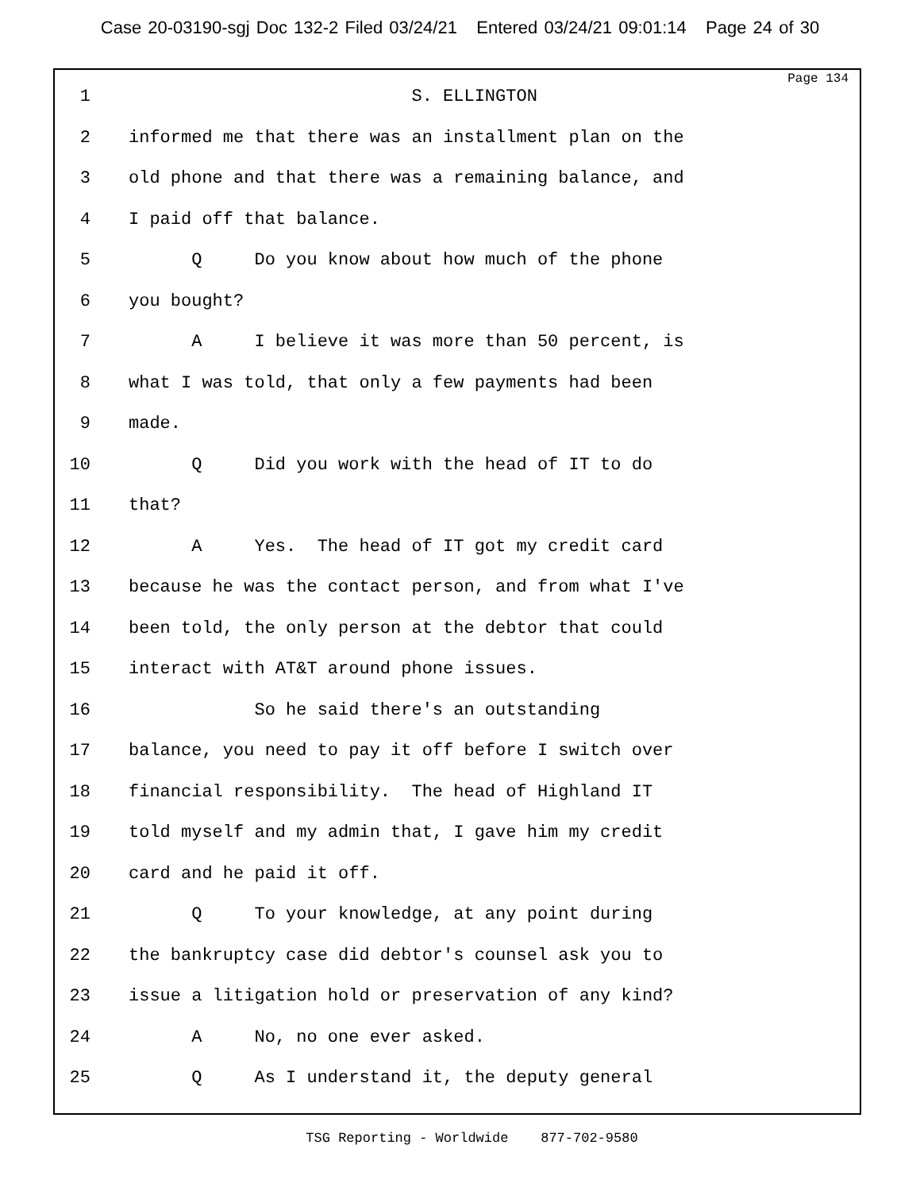Case 20-03190-sgj Doc 132-2 Filed 03/24/21 Entered 03/24/21 09:01:14 Page 24 of 30
Page 134
1 S. ELLINGTON
2 informed me that there was an installment plan on the
3 old phone and that there was a remaining balance, and
4 I paid off that balance.
5 Q Do you know about how much of the phone
6 you bought?
7 A I believe it was more than 50 percent, is
8 what I was told, that only a few payments had been
9 made.
10 Q Did you work with the head of IT to do
11 that?
12 A Yes. The head of IT got my credit card
13 because he was the contact person, and from what I've
14 been told, the only person at the debtor that could
15 interact with AT&T around phone issues.
16 So he said there's an outstanding
17 balance, you need to pay it off before I switch over
18 financial responsibility. The head of Highland IT
19 told myself and my admin that, I gave him my credit
20 card and he paid it off.
21 Q To your knowledge, at any point during
22 the bankruptcy case did debtor's counsel ask you to
23 issue a litigation hold or preservation of any kind?
24 A No, no one ever asked.
25 Q As I understand it, the deputy general
TSG Reporting - Worldwide 877-702-9580